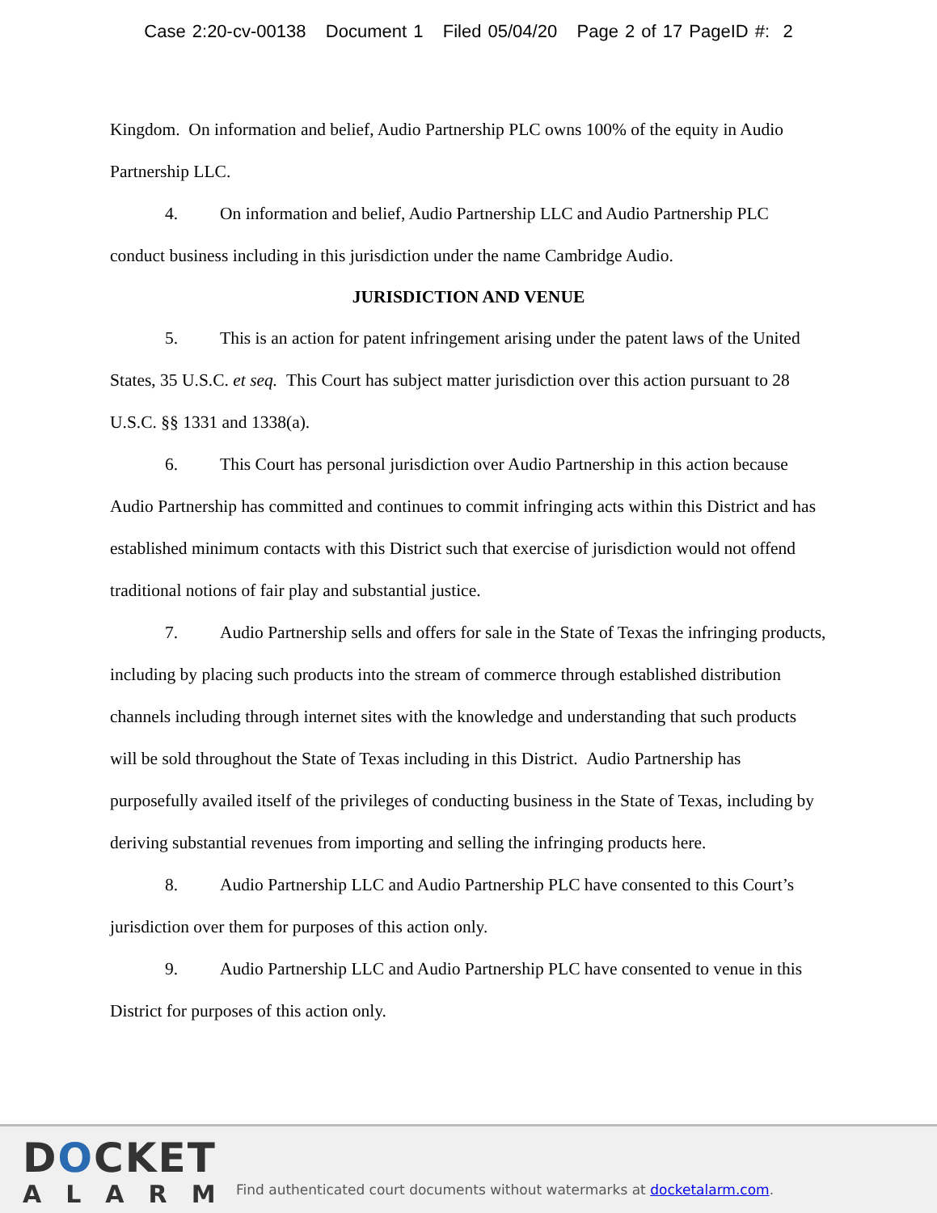Case 2:20-cv-00138 Document 1 Filed 05/04/20 Page 2 of 17 PageID #: 2
Kingdom. On information and belief, Audio Partnership PLC owns 100% of the equity in Audio Partnership LLC.
4. On information and belief, Audio Partnership LLC and Audio Partnership PLC conduct business including in this jurisdiction under the name Cambridge Audio.
JURISDICTION AND VENUE
5. This is an action for patent infringement arising under the patent laws of the United States, 35 U.S.C. et seq. This Court has subject matter jurisdiction over this action pursuant to 28 U.S.C. §§ 1331 and 1338(a).
6. This Court has personal jurisdiction over Audio Partnership in this action because Audio Partnership has committed and continues to commit infringing acts within this District and has established minimum contacts with this District such that exercise of jurisdiction would not offend traditional notions of fair play and substantial justice.
7. Audio Partnership sells and offers for sale in the State of Texas the infringing products, including by placing such products into the stream of commerce through established distribution channels including through internet sites with the knowledge and understanding that such products will be sold throughout the State of Texas including in this District. Audio Partnership has purposefully availed itself of the privileges of conducting business in the State of Texas, including by deriving substantial revenues from importing and selling the infringing products here.
8. Audio Partnership LLC and Audio Partnership PLC have consented to this Court’s jurisdiction over them for purposes of this action only.
9. Audio Partnership LLC and Audio Partnership PLC have consented to venue in this District for purposes of this action only.
DOCKET
ALARM
Find authenticated court documents without watermarks at docketalarm.com.